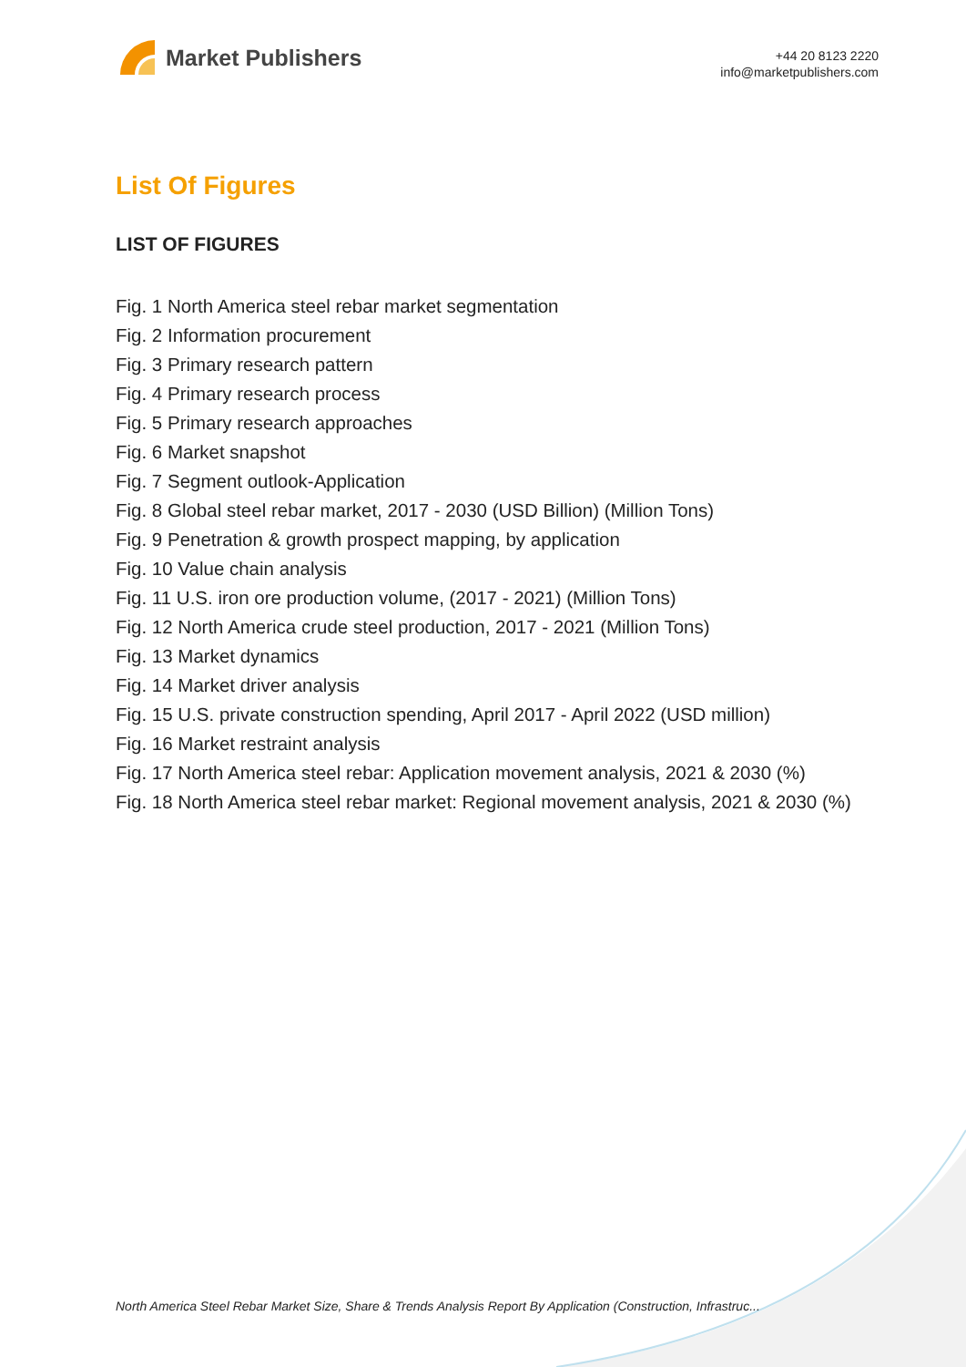Market Publishers
+44 20 8123 2220
info@marketpublishers.com
List Of Figures
LIST OF FIGURES
Fig. 1 North America steel rebar market segmentation
Fig. 2 Information procurement
Fig. 3 Primary research pattern
Fig. 4 Primary research process
Fig. 5 Primary research approaches
Fig. 6 Market snapshot
Fig. 7 Segment outlook-Application
Fig. 8 Global steel rebar market, 2017 - 2030 (USD Billion) (Million Tons)
Fig. 9 Penetration & growth prospect mapping, by application
Fig. 10 Value chain analysis
Fig. 11 U.S. iron ore production volume, (2017 - 2021) (Million Tons)
Fig. 12 North America crude steel production, 2017 - 2021 (Million Tons)
Fig. 13 Market dynamics
Fig. 14 Market driver analysis
Fig. 15 U.S. private construction spending, April 2017 - April 2022 (USD million)
Fig. 16 Market restraint analysis
Fig. 17 North America steel rebar: Application movement analysis, 2021 & 2030 (%)
Fig. 18 North America steel rebar market: Regional movement analysis, 2021 & 2030 (%)
North America Steel Rebar Market Size, Share & Trends Analysis Report By Application (Construction, Infrastruc...